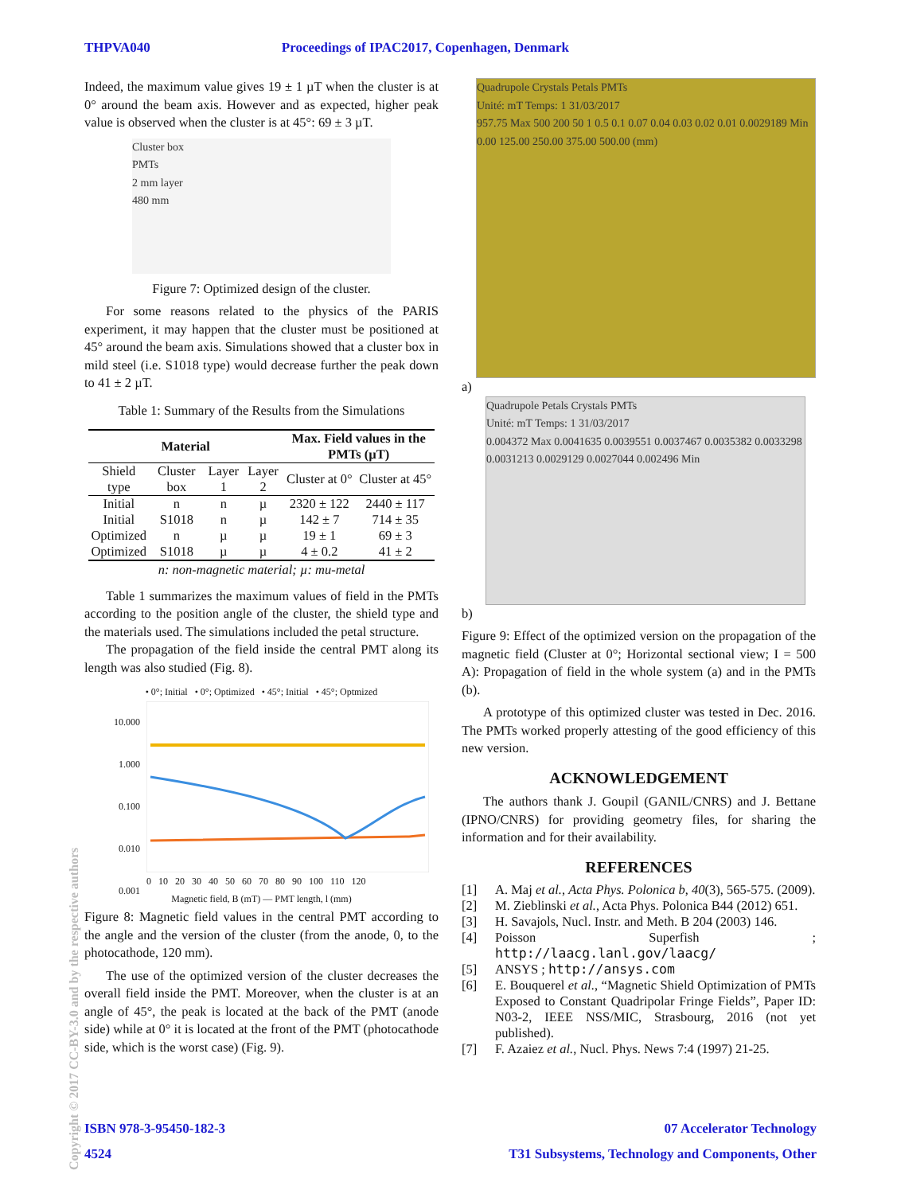THPVA040 Proceedings of IPAC2017, Copenhagen, Denmark
Indeed, the maximum value gives 19 ± 1 µT when the cluster is at 0° around the beam axis. However and as expected, higher peak value is observed when the cluster is at 45°: 69 ± 3 µT.
Cluster box
PMTs
2 mm layer
480 mm
Figure 7: Optimized design of the cluster.
For some reasons related to the physics of the PARIS experiment, it may happen that the cluster must be positioned at 45° around the beam axis. Simulations showed that a cluster box in mild steel (i.e. S1018 type) would decrease further the peak down to 41 ± 2 µT.
Table 1: Summary of the Results from the Simulations
| Material | | | | Max. Field values in the PMTs (µT) | |
| --- | --- | --- | --- | --- | --- |
| Shield type | Cluster box | Layer 1 | Layer 2 | Cluster at 0° | Cluster at 45° |
| Initial | n | n | µ | 2320 ± 122 | 2440 ± 117 |
| Initial | S1018 | n | µ | 142 ± 7 | 714 ± 35 |
| Optimized | n | µ | µ | 19 ± 1 | 69 ± 3 |
| Optimized | S1018 | µ | µ | 4 ± 0.2 | 41 ± 2 |
n: non-magnetic material; µ: mu-metal
Table 1 summarizes the maximum values of field in the PMTs according to the position angle of the cluster, the shield type and the materials used. The simulations included the petal structure.
The propagation of the field inside the central PMT along its length was also studied (Fig. 8).
• 0°; Initial • 0°; Optimized • 45°; Initial • 45°; Optmized
10.000
1.000
0.100
0.010
0.001
0 10 20 30 40 50 60 70 80 90 100 110 120
Magnetic field, B (mT) — PMT length, l (mm)
Figure 8: Magnetic field values in the central PMT according to the angle and the version of the cluster (from the anode, 0, to the photocathode, 120 mm).
The use of the optimized version of the cluster decreases the overall field inside the PMT. Moreover, when the cluster is at an angle of 45°, the peak is located at the back of the PMT (anode side) while at 0° it is located at the front of the PMT (photocathode side, which is the worst case) (Fig. 9).
Quadrupole Crystals Petals PMTs
Unité: mT Temps: 1 31/03/2017
957.75 Max 500 200 50 1 0.5 0.1 0.07 0.04 0.03 0.02 0.01 0.0029189 Min
0.00 125.00 250.00 375.00 500.00 (mm)
a)
Quadrupole Petals Crystals PMTs
Unité: mT Temps: 1 31/03/2017
0.004372 Max 0.0041635 0.0039551 0.0037467 0.0035382 0.0033298 0.0031213 0.0029129 0.0027044 0.002496 Min
b)
Figure 9: Effect of the optimized version on the propagation of the magnetic field (Cluster at 0°; Horizontal sectional view; I = 500 A): Propagation of field in the whole system (a) and in the PMTs (b).
A prototype of this optimized cluster was tested in Dec. 2016. The PMTs worked properly attesting of the good efficiency of this new version.
ACKNOWLEDGEMENT
The authors thank J. Goupil (GANIL/CNRS) and J. Bettane (IPNO/CNRS) for providing geometry files, for sharing the information and for their availability.
REFERENCES
[1] A. Maj et al., Acta Phys. Polonica b, 40(3), 565-575. (2009).
[2] M. Zieblinski et al., Acta Phys. Polonica B44 (2012) 651.
[3] H. Savajols, Nucl. Instr. and Meth. B 204 (2003) 146.
[4] Poisson Superfish ; http://laacg.lanl.gov/laacg/
[5] ANSYS ; http://ansys.com
[6] E. Bouquerel et al., “Magnetic Shield Optimization of PMTs Exposed to Constant Quadripolar Fringe Fields”, Paper ID: N03-2, IEEE NSS/MIC, Strasbourg, 2016 (not yet published).
[7] F. Azaiez et al., Nucl. Phys. News 7:4 (1997) 21-25.
Copyright © 2017 CC-BY-3.0 and by the respective authors
ISBN 978-3-95450-182-3 07 Accelerator Technology
4524 T31 Subsystems, Technology and Components, Other